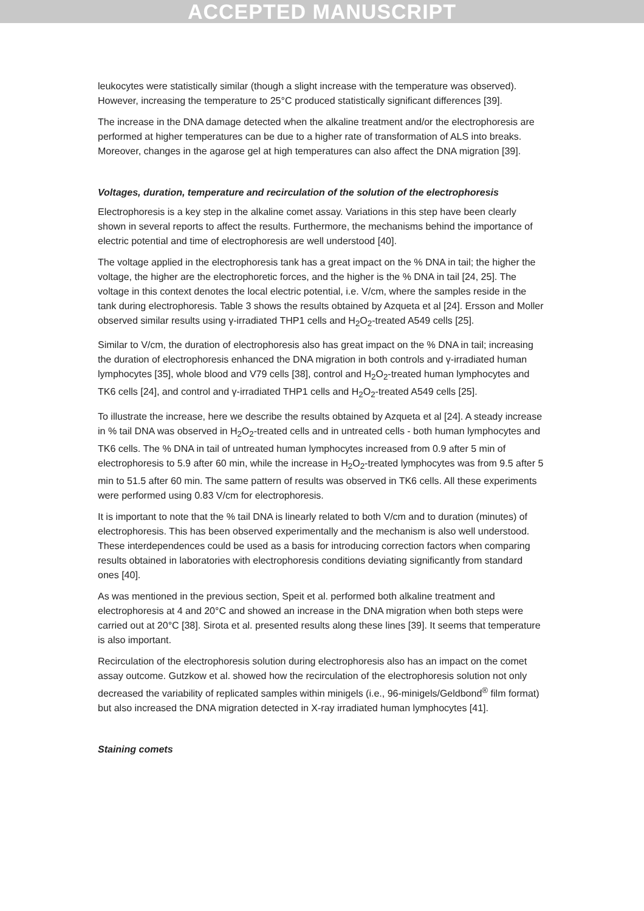ACCEPTED MANUSCRIPT
leukocytes were statistically similar (though a slight increase with the temperature was observed). However, increasing the temperature to 25°C produced statistically significant differences [39].
The increase in the DNA damage detected when the alkaline treatment and/or the electrophoresis are performed at higher temperatures can be due to a higher rate of transformation of ALS into breaks. Moreover, changes in the agarose gel at high temperatures can also affect the DNA migration [39].
Voltages, duration, temperature and recirculation of the solution of the electrophoresis
Electrophoresis is a key step in the alkaline comet assay. Variations in this step have been clearly shown in several reports to affect the results. Furthermore, the mechanisms behind the importance of electric potential and time of electrophoresis are well understood [40].
The voltage applied in the electrophoresis tank has a great impact on the % DNA in tail; the higher the voltage, the higher are the electrophoretic forces, and the higher is the % DNA in tail [24, 25]. The voltage in this context denotes the local electric potential, i.e. V/cm, where the samples reside in the tank during electrophoresis. Table 3 shows the results obtained by Azqueta et al [24]. Ersson and Moller observed similar results using γ-irradiated THP1 cells and H<sub>2</sub>O<sub>2</sub>-treated A549 cells [25].
Similar to V/cm, the duration of electrophoresis also has great impact on the % DNA in tail; increasing the duration of electrophoresis enhanced the DNA migration in both controls and γ-irradiated human lymphocytes [35], whole blood and V79 cells [38], control and H<sub>2</sub>O<sub>2</sub>-treated human lymphocytes and TK6 cells [24], and control and γ-irradiated THP1 cells and H<sub>2</sub>O<sub>2</sub>-treated A549 cells [25].
To illustrate the increase, here we describe the results obtained by Azqueta et al [24]. A steady increase in % tail DNA was observed in H<sub>2</sub>O<sub>2</sub>-treated cells and in untreated cells - both human lymphocytes and TK6 cells. The % DNA in tail of untreated human lymphocytes increased from 0.9 after 5 min of electrophoresis to 5.9 after 60 min, while the increase in H<sub>2</sub>O<sub>2</sub>-treated lymphocytes was from 9.5 after 5 min to 51.5 after 60 min. The same pattern of results was observed in TK6 cells. All these experiments were performed using 0.83 V/cm for electrophoresis.
It is important to note that the % tail DNA is linearly related to both V/cm and to duration (minutes) of electrophoresis. This has been observed experimentally and the mechanism is also well understood. These interdependences could be used as a basis for introducing correction factors when comparing results obtained in laboratories with electrophoresis conditions deviating significantly from standard ones [40].
As was mentioned in the previous section, Speit et al. performed both alkaline treatment and electrophoresis at 4 and 20°C and showed an increase in the DNA migration when both steps were carried out at 20°C [38]. Sirota et al. presented results along these lines [39]. It seems that temperature is also important.
Recirculation of the electrophoresis solution during electrophoresis also has an impact on the comet assay outcome. Gutzkow et al. showed how the recirculation of the electrophoresis solution not only decreased the variability of replicated samples within minigels (i.e., 96-minigels/Geldbond<sup>®</sup> film format) but also increased the DNA migration detected in X-ray irradiated human lymphocytes [41].
Staining comets